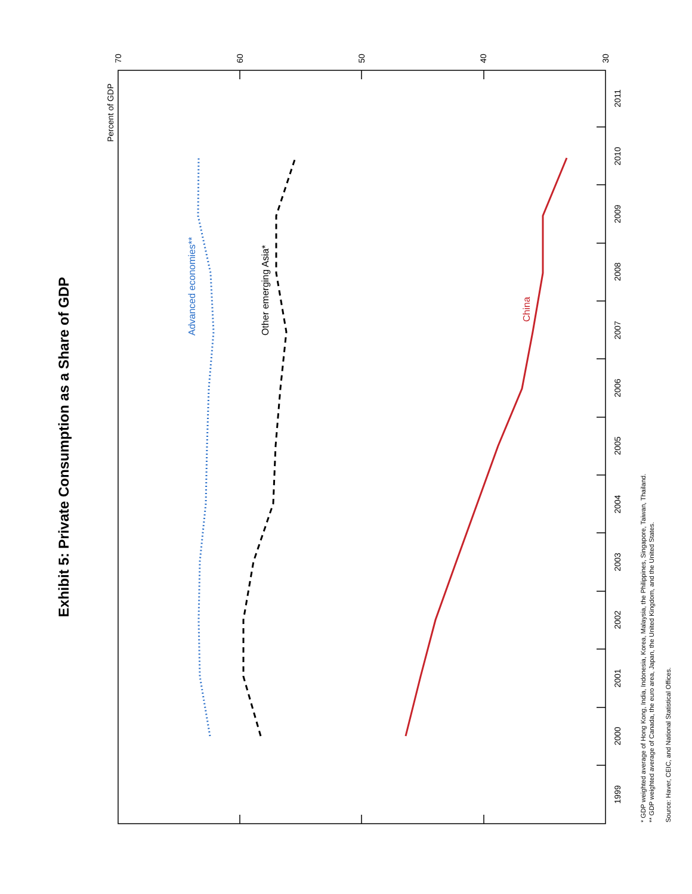Exhibit 5: Private Consumption as a Share of GDP
Percent of GDP
70
60
50
40
30
1999
2000
2001
2002
2003
2004
2005
2006
2007
2008
2009
2010
2011
Advanced economies**
Other emerging Asia*
China
* GDP weighted average of Hong Kong, India, Indonesia, Korea, Malaysia, the Philippines, Singapore, Taiwan, Thailand.
** GDP weighted average of Canada, the euro area, Japan, the United Kingdom, and the United States.
Source: Haver, CEIC, and National Statistical Offices.